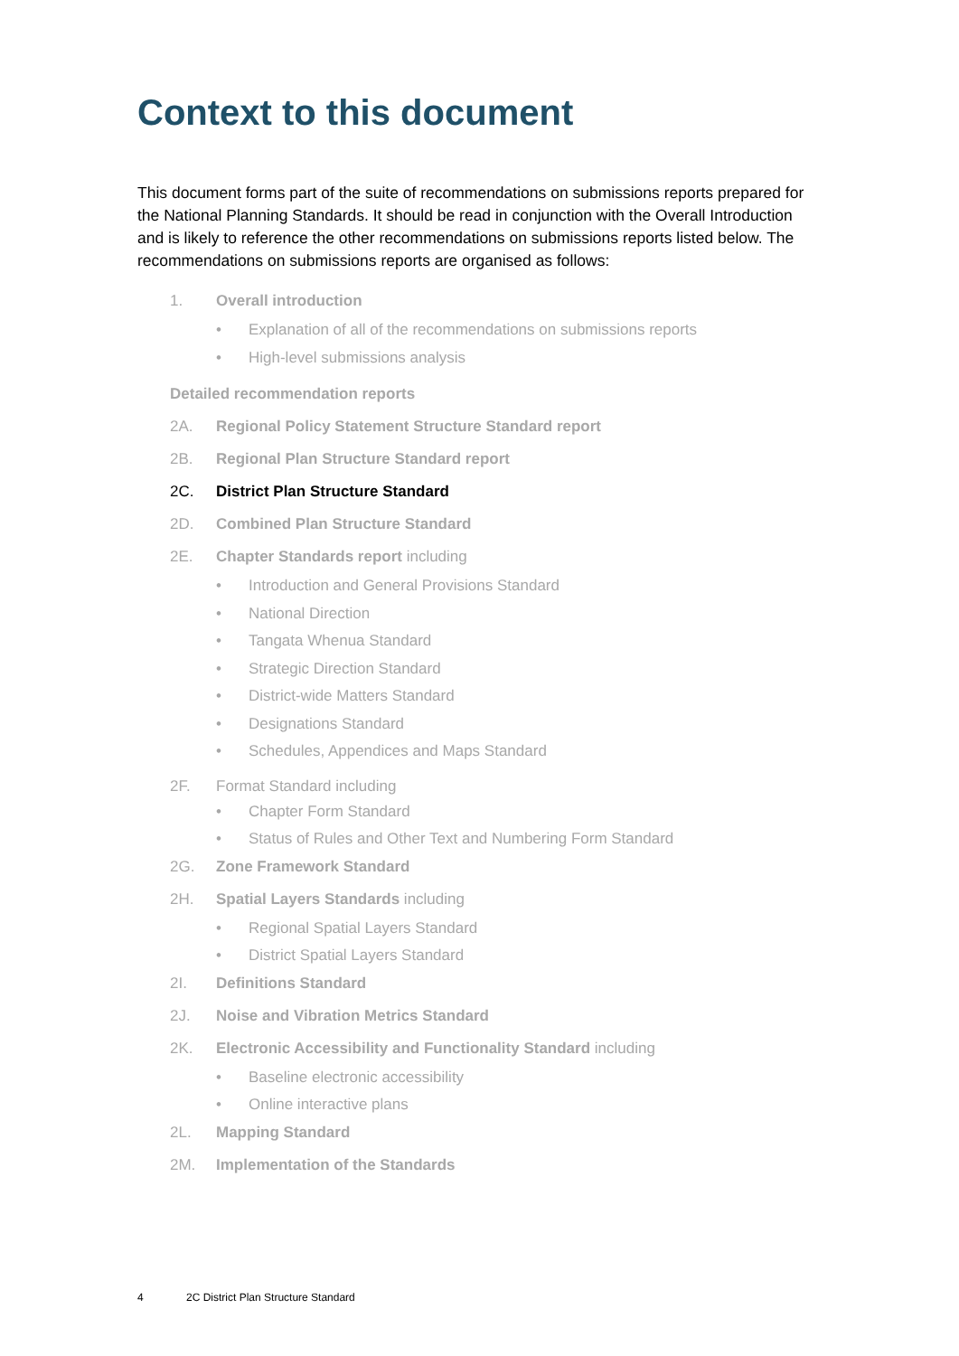Context to this document
This document forms part of the suite of recommendations on submissions reports prepared for the National Planning Standards. It should be read in conjunction with the Overall Introduction and is likely to reference the other recommendations on submissions reports listed below. The recommendations on submissions reports are organised as follows:
1. Overall introduction
• Explanation of all of the recommendations on submissions reports
• High-level submissions analysis
Detailed recommendation reports
2A. Regional Policy Statement Structure Standard report
2B. Regional Plan Structure Standard report
2C. District Plan Structure Standard
2D. Combined Plan Structure Standard
2E. Chapter Standards report including
• Introduction and General Provisions Standard
• National Direction
• Tangata Whenua Standard
• Strategic Direction Standard
• District-wide Matters Standard
• Designations Standard
• Schedules, Appendices and Maps Standard
2F. Format Standard including
• Chapter Form Standard
• Status of Rules and Other Text and Numbering Form Standard
2G. Zone Framework Standard
2H. Spatial Layers Standards including
• Regional Spatial Layers Standard
• District Spatial Layers Standard
2I. Definitions Standard
2J. Noise and Vibration Metrics Standard
2K. Electronic Accessibility and Functionality Standard including
• Baseline electronic accessibility
• Online interactive plans
2L. Mapping Standard
2M. Implementation of the Standards
4 2C District Plan Structure Standard